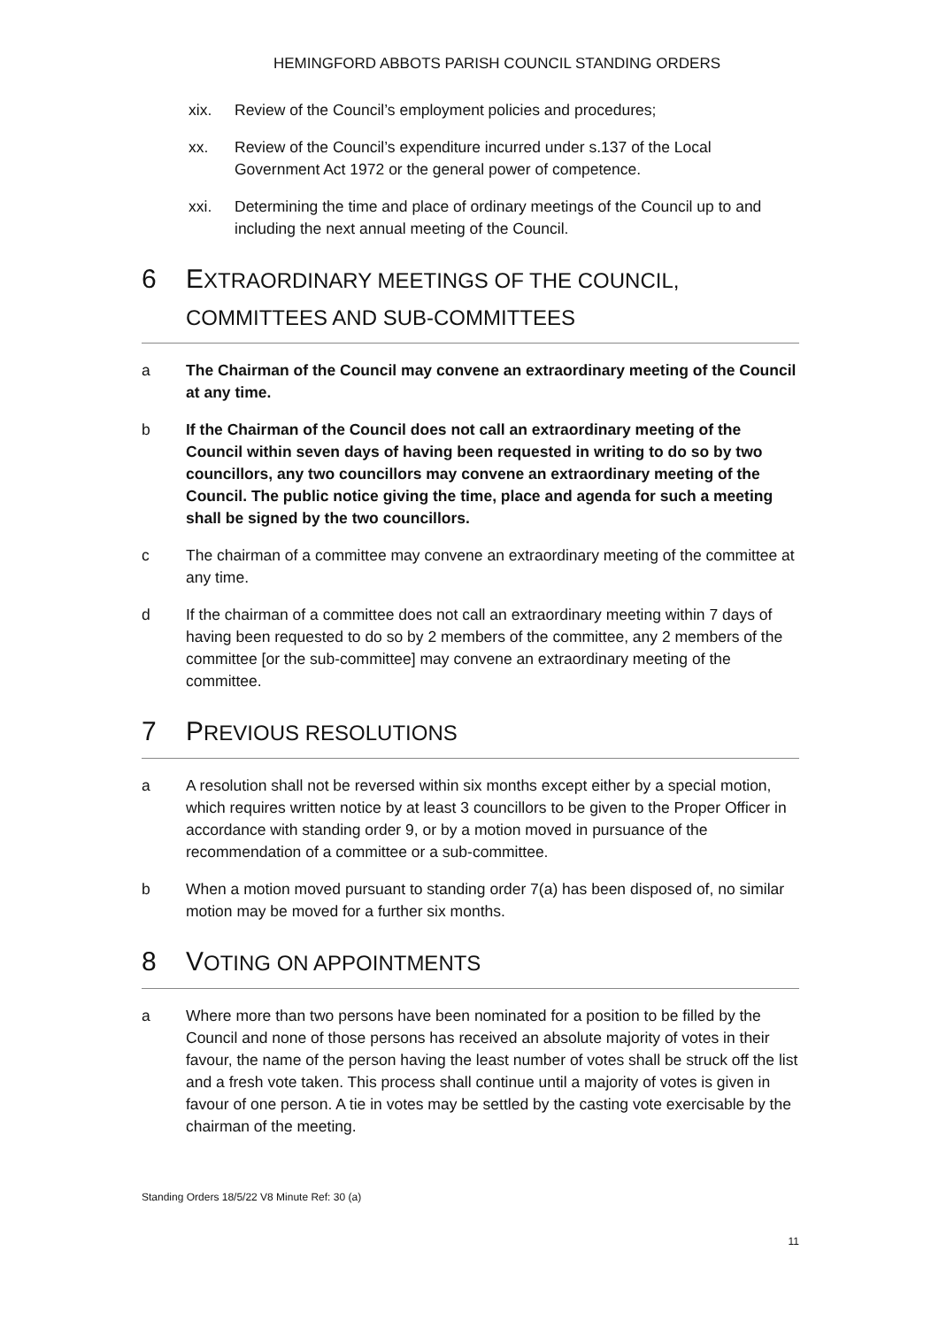HEMINGFORD ABBOTS PARISH COUNCIL STANDING ORDERS
xix. Review of the Council’s employment policies and procedures;
xx. Review of the Council’s expenditure incurred under s.137 of the Local Government Act 1972 or the general power of competence.
xxi. Determining the time and place of ordinary meetings of the Council up to and including the next annual meeting of the Council.
6 EXTRAORDINARY MEETINGS OF THE COUNCIL, COMMITTEES AND SUB-COMMITTEES
a The Chairman of the Council may convene an extraordinary meeting of the Council at any time.
b If the Chairman of the Council does not call an extraordinary meeting of the Council within seven days of having been requested in writing to do so by two councillors, any two councillors may convene an extraordinary meeting of the Council. The public notice giving the time, place and agenda for such a meeting shall be signed by the two councillors.
c The chairman of a committee may convene an extraordinary meeting of the committee at any time.
d If the chairman of a committee does not call an extraordinary meeting within 7 days of having been requested to do so by 2 members of the committee, any 2 members of the committee [or the sub-committee] may convene an extraordinary meeting of the committee.
7 PREVIOUS RESOLUTIONS
a A resolution shall not be reversed within six months except either by a special motion, which requires written notice by at least 3 councillors to be given to the Proper Officer in accordance with standing order 9, or by a motion moved in pursuance of the recommendation of a committee or a sub-committee.
b When a motion moved pursuant to standing order 7(a) has been disposed of, no similar motion may be moved for a further six months.
8 VOTING ON APPOINTMENTS
a Where more than two persons have been nominated for a position to be filled by the Council and none of those persons has received an absolute majority of votes in their favour, the name of the person having the least number of votes shall be struck off the list and a fresh vote taken. This process shall continue until a majority of votes is given in favour of one person. A tie in votes may be settled by the casting vote exercisable by the chairman of the meeting.
Standing Orders 18/5/22 V8 Minute Ref: 30 (a)
11